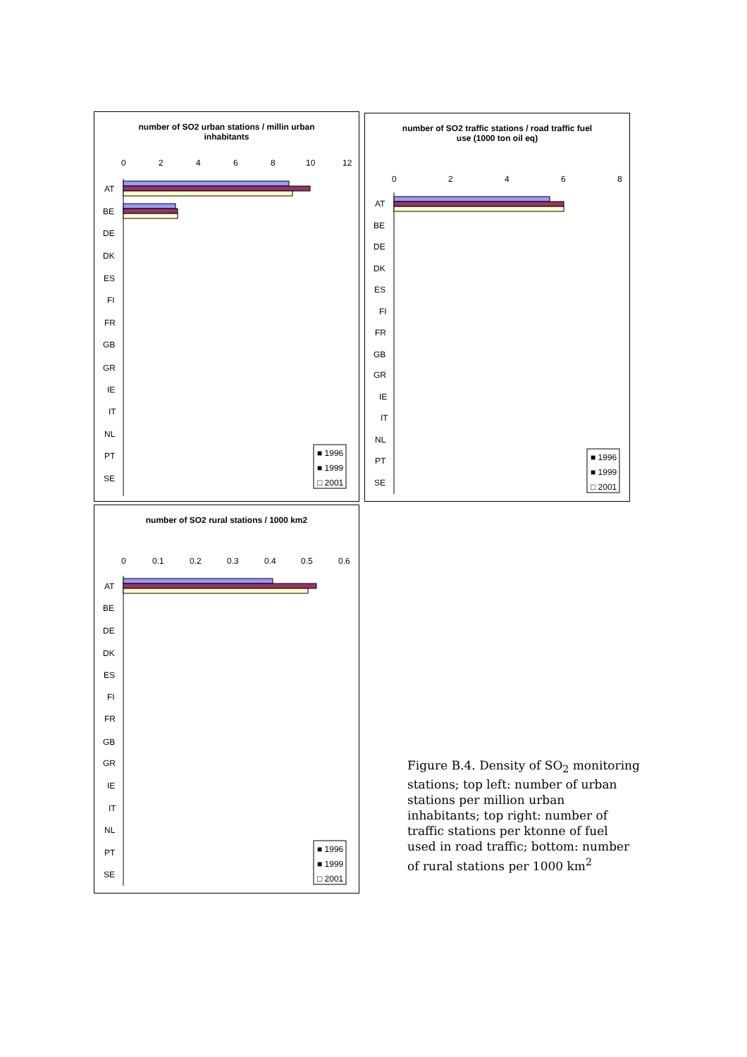number of SO2 urban stations / millin urban
inhabitants
0
2
4
6
8
10
12
AT
BE
DE
DK
ES
FI
FR
GB
GR
IE
IT
NL
PT
SE
■ 1996
■ 1999
□ 2001
number of SO2 traffic stations / road traffic fuel
use (1000 ton oil eq)
0
2
4
6
8
AT
BE
DE
DK
ES
FI
FR
GB
GR
IE
IT
NL
PT
SE
■ 1996
■ 1999
□ 2001
number of SO2 rural stations / 1000 km2
0
0.1
0.2
0.3
0.4
0.5
0.6
AT
BE
DE
DK
ES
FI
FR
GB
GR
IE
IT
NL
PT
SE
■ 1996
■ 1999
□ 2001
Figure B.4. Density of SO<sub>2</sub> monitoring stations; top left: number of urban stations per million urban inhabitants; top right: number of traffic stations per ktonne of fuel used in road traffic; bottom: number of rural stations per 1000 km<sup>2</sup>